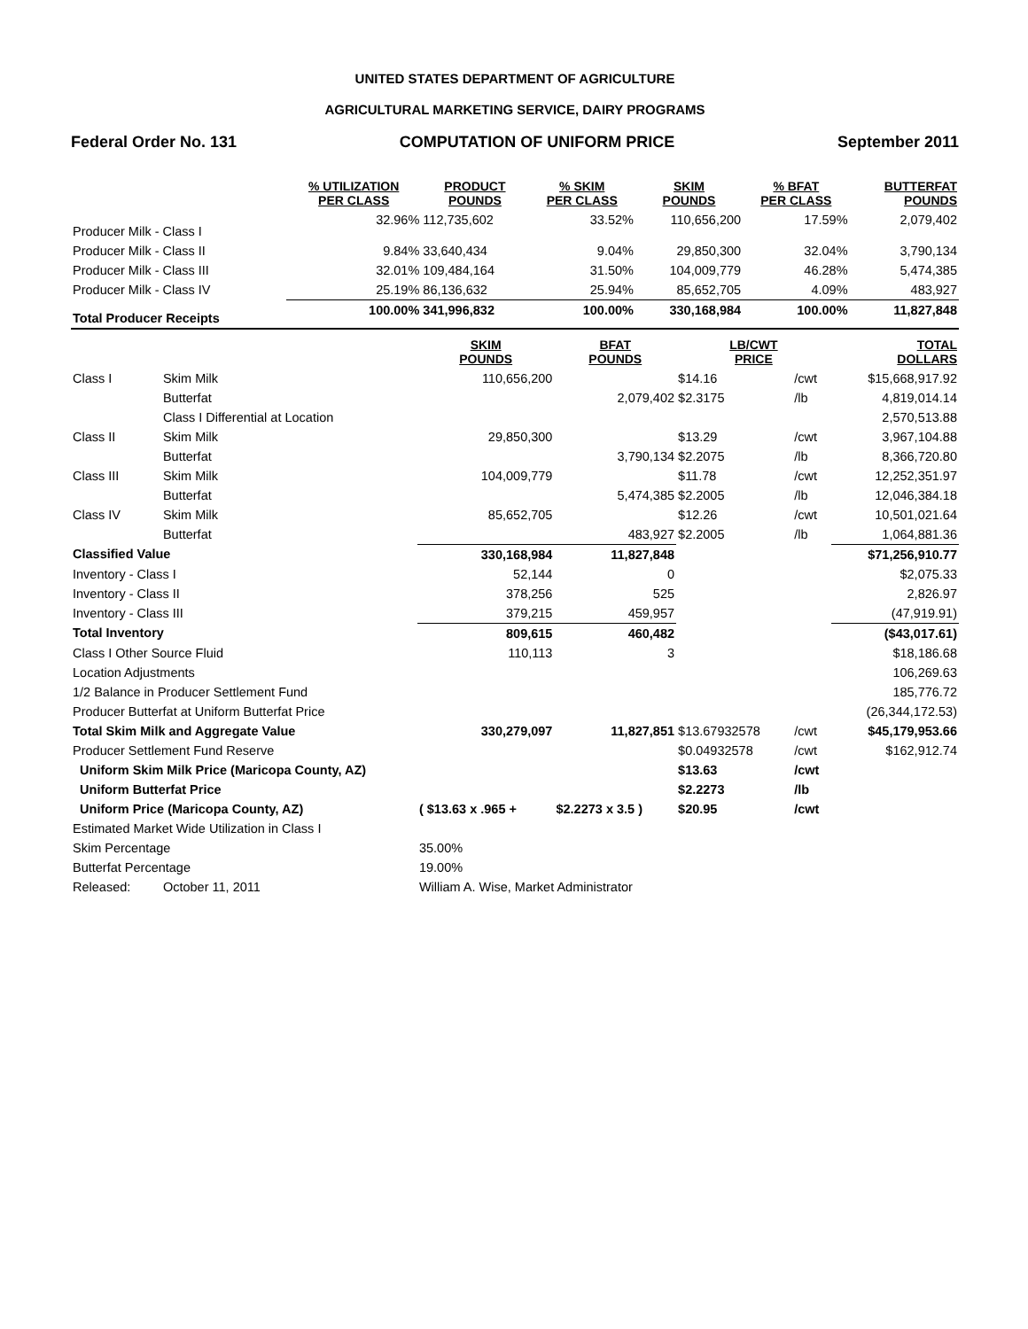UNITED STATES DEPARTMENT OF AGRICULTURE
AGRICULTURAL MARKETING SERVICE, DAIRY PROGRAMS
Federal Order No. 131 COMPUTATION OF UNIFORM PRICE September 2011
| | % UTILIZATION PER CLASS | PRODUCT POUNDS | % SKIM PER CLASS | SKIM POUNDS | % BFAT PER CLASS | BUTTERFAT POUNDS |
| --- | --- | --- | --- | --- | --- | --- |
| Producer Milk - Class I | 32.96% | 112,735,602 | 33.52% | 110,656,200 | 17.59% | 2,079,402 |
| Producer Milk - Class II | 9.84% | 33,640,434 | 9.04% | 29,850,300 | 32.04% | 3,790,134 |
| Producer Milk - Class III | 32.01% | 109,484,164 | 31.50% | 104,009,779 | 46.28% | 5,474,385 |
| Producer Milk - Class IV | 25.19% | 86,136,632 | 25.94% | 85,652,705 | 4.09% | 483,927 |
| Total Producer Receipts | 100.00% | 341,996,832 | 100.00% | 330,168,984 | 100.00% | 11,827,848 |
| | | SKIM POUNDS | BFAT POUNDS | LB/CWT PRICE | | TOTAL DOLLARS |
| --- | --- | --- | --- | --- | --- | --- |
| Class I | Skim Milk | 110,656,200 | | $14.16 | /cwt | $15,668,917.92 |
| | Butterfat | | 2,079,402 | $2.3175 | /lb | 4,819,014.14 |
| | Class I Differential at Location | | | | | 2,570,513.88 |
| Class II | Skim Milk | 29,850,300 | | $13.29 | /cwt | 3,967,104.88 |
| | Butterfat | | 3,790,134 | $2.2075 | /lb | 8,366,720.80 |
| Class III | Skim Milk | 104,009,779 | | $11.78 | /cwt | 12,252,351.97 |
| | Butterfat | | 5,474,385 | $2.2005 | /lb | 12,046,384.18 |
| Class IV | Skim Milk | 85,652,705 | | $12.26 | /cwt | 10,501,021.64 |
| | Butterfat | | 483,927 | $2.2005 | /lb | 1,064,881.36 |
| Classified Value | | 330,168,984 | 11,827,848 | | | $71,256,910.77 |
| Inventory - Class I | | 52,144 | 0 | | | $2,075.33 |
| Inventory - Class II | | 378,256 | 525 | | | 2,826.97 |
| Inventory - Class III | | 379,215 | 459,957 | | | (47,919.91) |
| Total Inventory | | 809,615 | 460,482 | | | ($43,017.61) |
| Class I Other Source Fluid | | 110,113 | 3 | | | $18,186.68 |
| Location Adjustments | | | | | | 106,269.63 |
| 1/2 Balance in Producer Settlement Fund | | | | | | 185,776.72 |
| Producer Butterfat at Uniform Butterfat Price | | | | | | (26,344,172.53) |
| Total Skim Milk and Aggregate Value | | 330,279,097 | 11,827,851 | $13.67932578 | /cwt | $45,179,953.66 |
| Producer Settlement Fund Reserve | | | | $0.04932578 | /cwt | $162,912.74 |
| Uniform Skim Milk Price (Maricopa County, AZ) | | | | $13.63 | /cwt | |
| Uniform Butterfat Price | | | | $2.2273 | /lb | |
| Uniform Price (Maricopa County, AZ) | | ( $13.63 x .965 + | $2.2273 x 3.5 ) | $20.95 | /cwt | |
| Estimated Market Wide Utilization in Class I | | | | | | |
| Skim Percentage | | 35.00% | | | | |
| Butterfat Percentage | | 19.00% | | | | |
| Released: | October 11, 2011 | William A. Wise, Market Administrator | | | | |